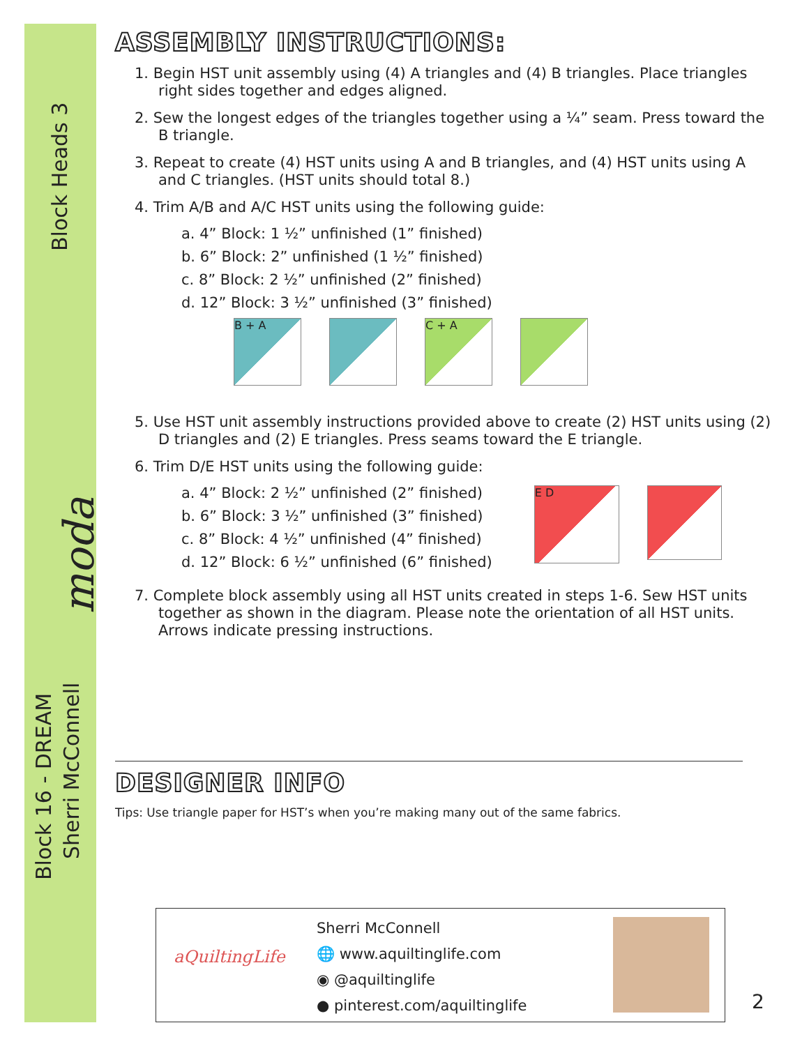Block Heads 3
moda
Block 16 - DREAM
Sherri McConnell
ASSEMBLY INSTRUCTIONS:
1. Begin HST unit assembly using (4) A triangles and (4) B triangles. Place triangles right sides together and edges aligned.
2. Sew the longest edges of the triangles together using a ¼” seam. Press toward the B triangle.
3. Repeat to create (4) HST units using A and B triangles, and (4) HST units using A and C triangles. (HST units should total 8.)
4. Trim A/B and A/C HST units using the following guide:
a. 4” Block: 1 ½” unfinished (1” finished)
b. 6” Block: 2” unfinished (1 ½” finished)
c. 8” Block: 2 ½” unfinished (2” finished)
d. 12” Block: 3 ½” unfinished (3” finished)
B + A C + A
5. Use HST unit assembly instructions provided above to create (2) HST units using (2) D triangles and (2) E triangles. Press seams toward the E triangle.
6. Trim D/E HST units using the following guide:
a. 4” Block: 2 ½” unfinished (2” finished)
b. 6” Block: 3 ½” unfinished (3” finished)
c. 8” Block: 4 ½” unfinished (4” finished)
d. 12” Block: 6 ½” unfinished (6” finished)
E D
7. Complete block assembly using all HST units created in steps 1-6. Sew HST units together as shown in the diagram. Please note the orientation of all HST units. Arrows indicate pressing instructions.
DESIGNER INFO
Tips: Use triangle paper for HST’s when you’re making many out of the same fabrics.
aQuiltingLife
Sherri McConnell
🌐 www.aquiltinglife.com
◉ @aquiltinglife
● pinterest.com/aquiltinglife
2